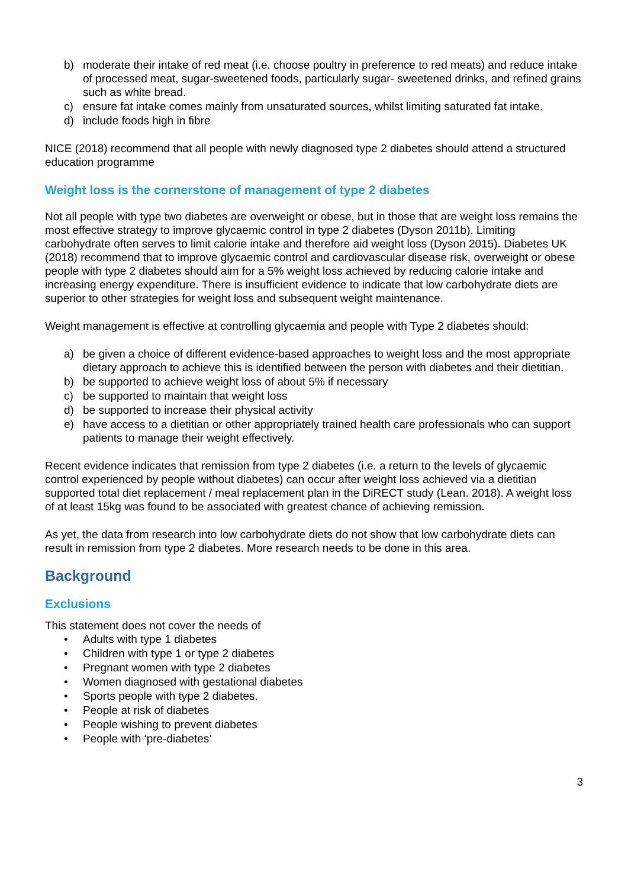b) moderate their intake of red meat (i.e. choose poultry in preference to red meats) and reduce intake of processed meat, sugar-sweetened foods, particularly sugar- sweetened drinks, and refined grains such as white bread.
c) ensure fat intake comes mainly from unsaturated sources, whilst limiting saturated fat intake.
d) include foods high in fibre
NICE (2018) recommend that all people with newly diagnosed type 2 diabetes should attend a structured education programme
Weight loss is the cornerstone of management of type 2 diabetes
Not all people with type two diabetes are overweight or obese, but in those that are weight loss remains the most effective strategy to improve glycaemic control in type 2 diabetes (Dyson 2011b). Limiting carbohydrate often serves to limit calorie intake and therefore aid weight loss (Dyson 2015). Diabetes UK (2018) recommend that to improve glycaemic control and cardiovascular disease risk, overweight or obese people with type 2 diabetes should aim for a 5% weight loss achieved by reducing calorie intake and increasing energy expenditure. There is insufficient evidence to indicate that low carbohydrate diets are superior to other strategies for weight loss and subsequent weight maintenance.
Weight management is effective at controlling glycaemia and people with Type 2 diabetes should:
a) be given a choice of different evidence-based approaches to weight loss and the most appropriate dietary approach to achieve this is identified between the person with diabetes and their dietitian.
b) be supported to achieve weight loss of about 5% if necessary
c) be supported to maintain that weight loss
d) be supported to increase their physical activity
e) have access to a dietitian or other appropriately trained health care professionals who can support patients to manage their weight effectively.
Recent evidence indicates that remission from type 2 diabetes (i.e. a return to the levels of glycaemic control experienced by people without diabetes) can occur after weight loss achieved via a dietitian supported total diet replacement / meal replacement plan in the DiRECT study (Lean. 2018). A weight loss of at least 15kg was found to be associated with greatest chance of achieving remission.
As yet, the data from research into low carbohydrate diets do not show that low carbohydrate diets can result in remission from type 2 diabetes. More research needs to be done in this area.
Background
Exclusions
This statement does not cover the needs of
• Adults with type 1 diabetes
• Children with type 1 or type 2 diabetes
• Pregnant women with type 2 diabetes
• Women diagnosed with gestational diabetes
• Sports people with type 2 diabetes.
• People at risk of diabetes
• People wishing to prevent diabetes
• People with ‘pre-diabetes’
3